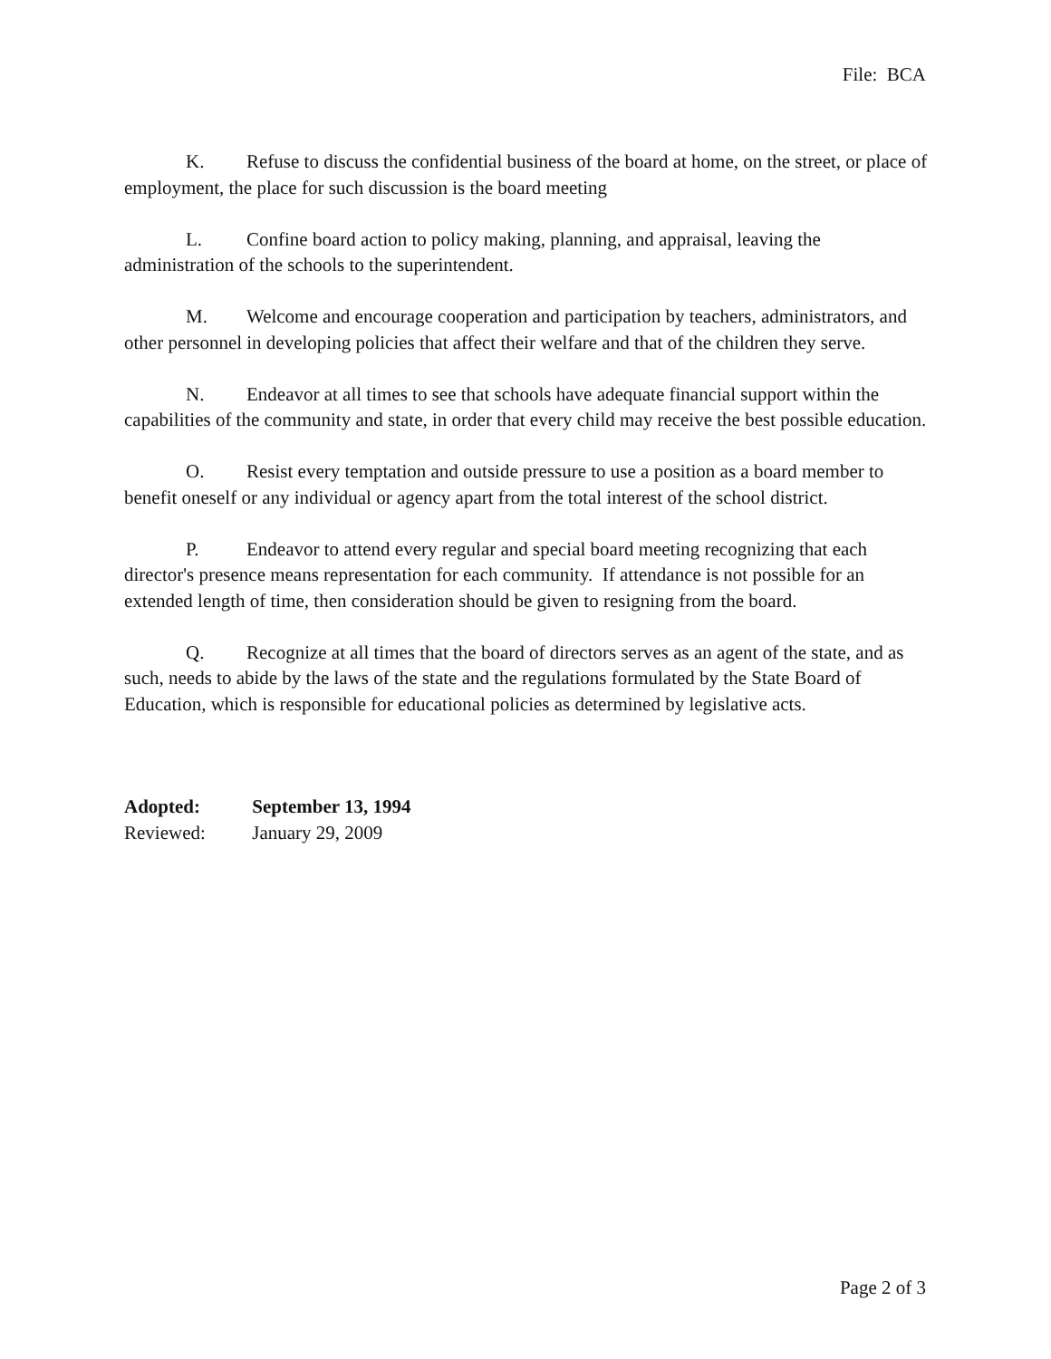File: BCA
K. Refuse to discuss the confidential business of the board at home, on the street, or place of employment, the place for such discussion is the board meeting
L. Confine board action to policy making, planning, and appraisal, leaving the administration of the schools to the superintendent.
M. Welcome and encourage cooperation and participation by teachers, administrators, and other personnel in developing policies that affect their welfare and that of the children they serve.
N. Endeavor at all times to see that schools have adequate financial support within the capabilities of the community and state, in order that every child may receive the best possible education.
O. Resist every temptation and outside pressure to use a position as a board member to benefit oneself or any individual or agency apart from the total interest of the school district.
P. Endeavor to attend every regular and special board meeting recognizing that each director's presence means representation for each community. If attendance is not possible for an extended length of time, then consideration should be given to resigning from the board.
Q. Recognize at all times that the board of directors serves as an agent of the state, and as such, needs to abide by the laws of the state and the regulations formulated by the State Board of Education, which is responsible for educational policies as determined by legislative acts.
Adopted: September 13, 1994
Reviewed: January 29, 2009
Page 2 of 3